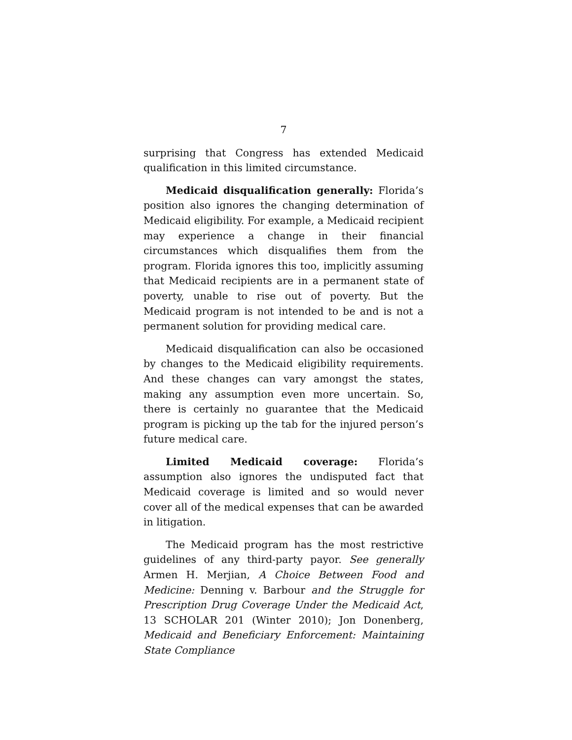7
surprising that Congress has extended Medicaid qualification in this limited circumstance.
Medicaid disqualification generally: Florida’s position also ignores the changing determination of Medicaid eligibility. For example, a Medicaid recipient may experience a change in their financial circumstances which disqualifies them from the program. Florida ignores this too, implicitly assuming that Medicaid recipients are in a permanent state of poverty, unable to rise out of poverty. But the Medicaid program is not intended to be and is not a permanent solution for providing medical care.
Medicaid disqualification can also be occasioned by changes to the Medicaid eligibility requirements. And these changes can vary amongst the states, making any assumption even more uncertain. So, there is certainly no guarantee that the Medicaid program is picking up the tab for the injured person’s future medical care.
Limited Medicaid coverage: Florida’s assumption also ignores the undisputed fact that Medicaid coverage is limited and so would never cover all of the medical expenses that can be awarded in litigation.
The Medicaid program has the most restrictive guidelines of any third-party payor. See generally Armen H. Merjian, A Choice Between Food and Medicine: Denning v. Barbour and the Struggle for Prescription Drug Coverage Under the Medicaid Act, 13 SCHOLAR 201 (Winter 2010); Jon Donenberg, Medicaid and Beneficiary Enforcement: Maintaining State Compliance